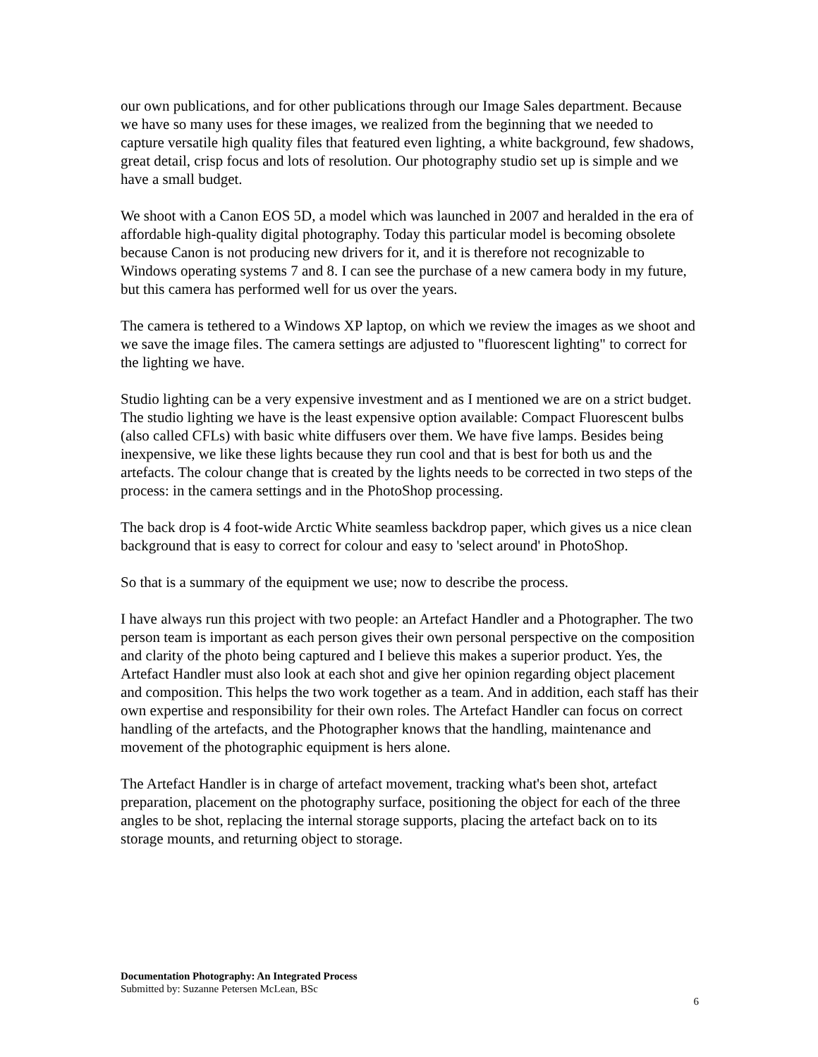our own publications, and for other publications through our Image Sales department. Because we have so many uses for these images, we realized from the beginning that we needed to capture versatile high quality files that featured even lighting, a white background, few shadows, great detail, crisp focus and lots of resolution. Our photography studio set up is simple and we have a small budget.
We shoot with a Canon EOS 5D, a model which was launched in 2007 and heralded in the era of affordable high-quality digital photography. Today this particular model is becoming obsolete because Canon is not producing new drivers for it, and it is therefore not recognizable to Windows operating systems 7 and 8. I can see the purchase of a new camera body in my future, but this camera has performed well for us over the years.
The camera is tethered to a Windows XP laptop, on which we review the images as we shoot and we save the image files. The camera settings are adjusted to "fluorescent lighting" to correct for the lighting we have.
Studio lighting can be a very expensive investment and as I mentioned we are on a strict budget. The studio lighting we have is the least expensive option available: Compact Fluorescent bulbs (also called CFLs) with basic white diffusers over them. We have five lamps. Besides being inexpensive, we like these lights because they run cool and that is best for both us and the artefacts. The colour change that is created by the lights needs to be corrected in two steps of the process: in the camera settings and in the PhotoShop processing.
The back drop is 4 foot-wide Arctic White seamless backdrop paper, which gives us a nice clean background that is easy to correct for colour and easy to 'select around' in PhotoShop.
So that is a summary of the equipment we use; now to describe the process.
I have always run this project with two people: an Artefact Handler and a Photographer. The two person team is important as each person gives their own personal perspective on the composition and clarity of the photo being captured and I believe this makes a superior product. Yes, the Artefact Handler must also look at each shot and give her opinion regarding object placement and composition. This helps the two work together as a team. And in addition, each staff has their own expertise and responsibility for their own roles. The Artefact Handler can focus on correct handling of the artefacts, and the Photographer knows that the handling, maintenance and movement of the photographic equipment is hers alone.
The Artefact Handler is in charge of artefact movement, tracking what's been shot, artefact preparation, placement on the photography surface, positioning the object for each of the three angles to be shot, replacing the internal storage supports, placing the artefact back on to its storage mounts, and returning object to storage.
Documentation Photography: An Integrated Process
Submitted by: Suzanne Petersen McLean, BSc
6